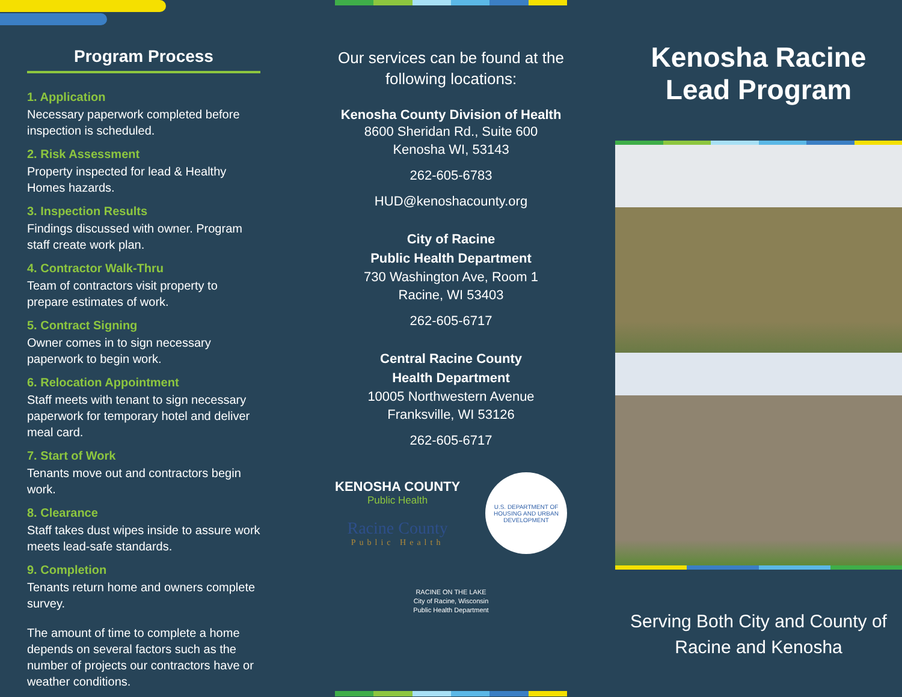Program Process
1. Application
Necessary paperwork completed before inspection is scheduled.
2. Risk Assessment
Property inspected for lead & Healthy Homes hazards.
3. Inspection Results
Findings discussed with owner. Program staff create work plan.
4. Contractor Walk-Thru
Team of contractors visit property to prepare estimates of work.
5. Contract Signing
Owner comes in to sign necessary paperwork to begin work.
6. Relocation Appointment
Staff meets with tenant to sign necessary paperwork for temporary hotel and deliver meal card.
7. Start of Work
Tenants move out and contractors begin work.
8. Clearance
Staff takes dust wipes inside to assure work meets lead-safe standards.
9. Completion
Tenants return home and owners complete survey.
The amount of time to complete a home depends on several factors such as the number of projects our contractors have or weather conditions.
Our services can be found at the following locations:
Kenosha County Division of Health
8600 Sheridan Rd., Suite 600
Kenosha WI, 53143
262-605-6783
HUD@kenoshacounty.org
City of Racine
Public Health Department
730 Washington Ave, Room 1
Racine, WI 53403
262-605-6717
Central Racine County
Health Department
10005 Northwestern Avenue
Franksville, WI 53126
262-605-6717
KENOSHA COUNTY
Public Health
Racine County
Public Health
U.S. DEPARTMENT OF HOUSING AND URBAN DEVELOPMENT
RACINE ON THE LAKE
City of Racine, Wisconsin
Public Health Department
Kenosha Racine
Lead Program
Serving Both City and County of Racine and Kenosha